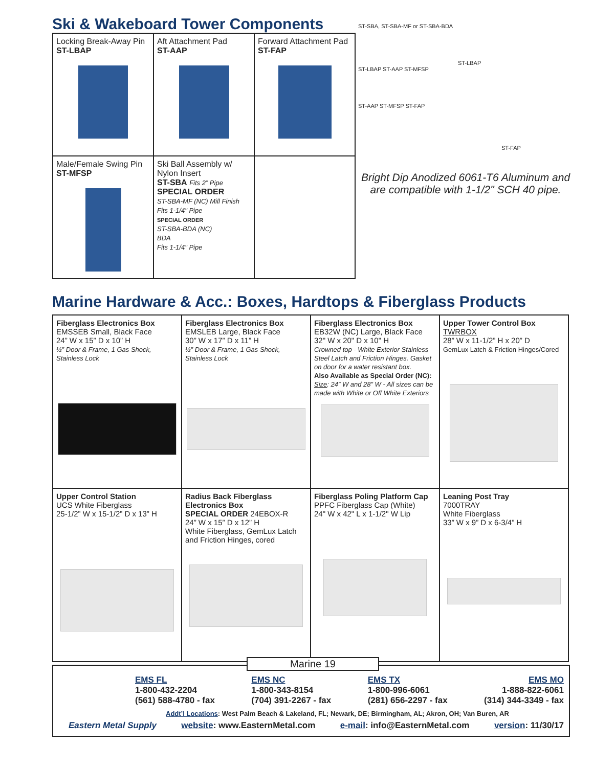Ski & Wakeboard Tower Components
| Locking Break-Away Pin ST-LBAP | Aft Attachment Pad ST-AAP | Forward Attachment Pad ST-FAP |
| Male/Female Swing Pin ST-MFSP | Ski Ball Assembly w/ Nylon Insert ST-SBA Fits 2” Pipe SPECIAL ORDER ST-SBA-MF (NC) Mill Finish Fits 1-1/4" Pipe SPECIAL ORDER ST-SBA-BDA (NC) BDA Fits 1-1/4" Pipe | |
ST-SBA, ST-SBA-MF or ST-SBA-BDA
ST-LBAP
ST-LBAP ST-AAP ST-MFSP
ST-AAP ST-MFSP ST-FAP
ST-FAP
Bright Dip Anodized 6061-T6 Aluminum and are compatible with 1-1/2" SCH 40 pipe.
Marine Hardware & Acc.: Boxes, Hardtops & Fiberglass Products
| Fiberglass Electronics Box EMSSEB Small, Black Face 24” W x 15” D x 10” H ½” Door & Frame, 1 Gas Shock, Stainless Lock | Fiberglass Electronics Box EMSLEB Large, Black Face 30” W x 17” D x 11” H ½” Door & Frame, 1 Gas Shock, Stainless Lock | Fiberglass Electronics Box EB32W (NC) Large, Black Face 32" W x 20" D x 10" H Crowned top - White Exterior Stainless Steel Latch and Friction Hinges. Gasket on door for a water resistant box. Also Available as Special Order (NC): Size : 24” W and 28” W - All sizes can be made with White or Off White Exteriors | Upper Tower Control Box TWRBOX 28” W x 11-1/2” H x 20” D GemLux Latch & Friction Hinges/Cored |
| Upper Control Station UCS White Fiberglass 25-1/2” W x 15-1/2” D x 13” H | Radius Back Fiberglass Electronics Box SPECIAL ORDER 24EBOX-R 24” W x 15” D x 12” H White Fiberglass, GemLux Latch and Friction Hinges, cored | Fiberglass Poling Platform Cap PPFC Fiberglass Cap (White) 24" W x 42" L x 1-1/2" W Lip | Leaning Post Tray 7000TRAY White Fiberglass 33” W x 9” D x 6-3/4” H |
Marine 19
EMS FL
1-800-432-2204
(561) 588-4780 - fax
EMS NC
1-800-343-8154
(704) 391-2267 - fax
EMS TX
1-800-996-6061
(281) 656-2297 - fax
EMS MO
1-888-822-6061
(314) 344-3349 - fax
Addt’l Locations: West Palm Beach & Lakeland, FL; Newark, DE; Birmingham, AL; Akron, OH; Van Buren, AR
Eastern Metal Supply website: www.EasternMetal.com e-mail: info@EasternMetal.com version: 11/30/17